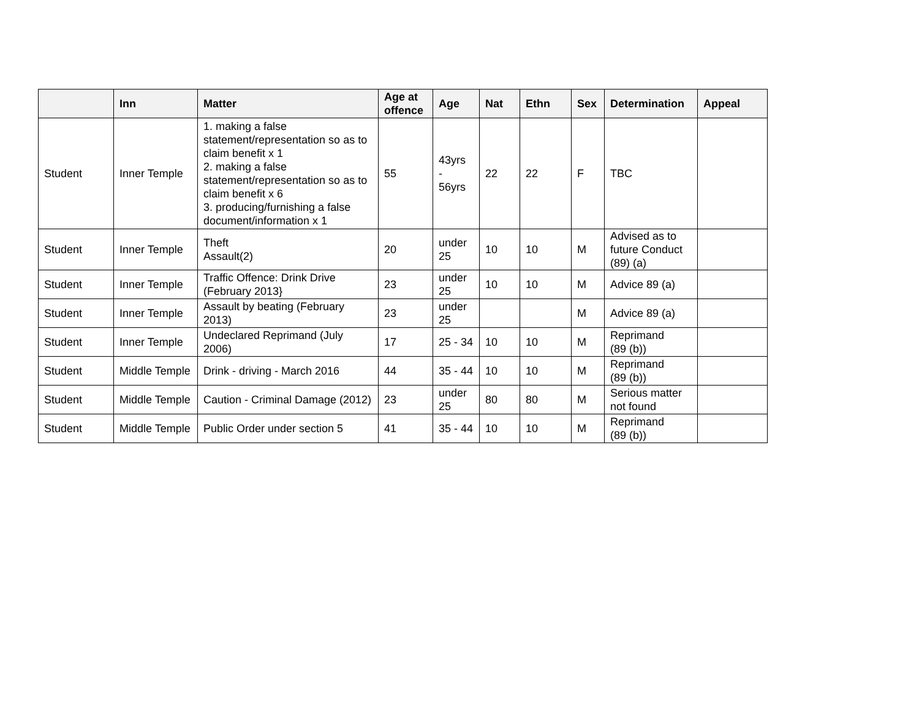| | Inn | Matter | Age at offence | Age | Nat | Ethn | Sex | Determination | Appeal |
| --- | --- | --- | --- | --- | --- | --- | --- | --- | --- |
| Student | Inner Temple | 1. making a false statement/representation so as to claim benefit x 1 2. making a false statement/representation so as to claim benefit x 6 3. producing/furnishing a false document/information x 1 | 55 | 43yrs - 56yrs | 22 | 22 | F | TBC | |
| Student | Inner Temple | Theft Assault(2) | 20 | under 25 | 10 | 10 | M | Advised as to future Conduct (89) (a) | |
| Student | Inner Temple | Traffic Offence: Drink Drive (February 2013} | 23 | under 25 | 10 | 10 | M | Advice 89 (a) | |
| Student | Inner Temple | Assault by beating (February 2013) | 23 | under 25 | | | M | Advice 89 (a) | |
| Student | Inner Temple | Undeclared Reprimand (July 2006) | 17 | 25 - 34 | 10 | 10 | M | Reprimand (89 (b)) | |
| Student | Middle Temple | Drink - driving - March 2016 | 44 | 35 - 44 | 10 | 10 | M | Reprimand (89 (b)) | |
| Student | Middle Temple | Caution - Criminal Damage (2012) | 23 | under 25 | 80 | 80 | M | Serious matter not found | |
| Student | Middle Temple | Public Order under section 5 | 41 | 35 - 44 | 10 | 10 | M | Reprimand (89 (b)) | |